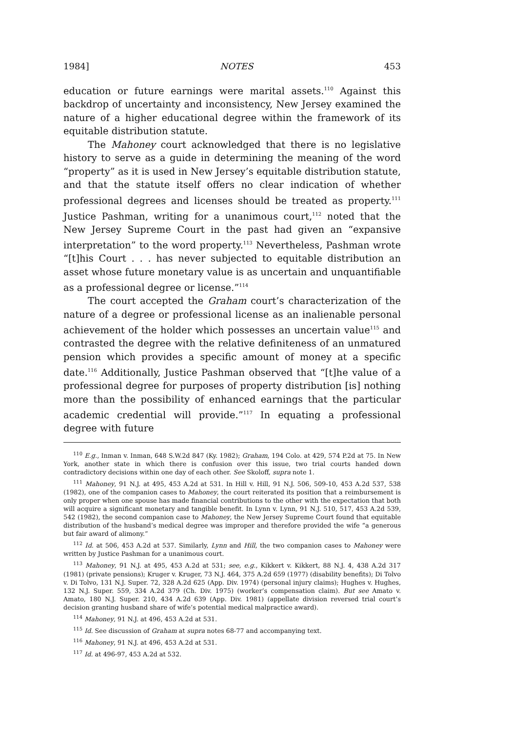1984] NOTES 453
education or future earnings were marital assets.<sup>110</sup> Against this backdrop of uncertainty and inconsistency, New Jersey examined the nature of a higher educational degree within the framework of its equitable distribution statute.
The Mahoney court acknowledged that there is no legislative history to serve as a guide in determining the meaning of the word “property” as it is used in New Jersey’s equitable distribution statute, and that the statute itself offers no clear indication of whether professional degrees and licenses should be treated as property.<sup>111</sup> Justice Pashman, writing for a unanimous court,<sup>112</sup> noted that the New Jersey Supreme Court in the past had given an “expansive interpretation” to the word property.<sup>113</sup> Nevertheless, Pashman wrote “[t]his Court . . . has never subjected to equitable distribution an asset whose future monetary value is as uncertain and unquantifiable as a professional degree or license.”<sup>114</sup>
The court accepted the Graham court’s characterization of the nature of a degree or professional license as an inalienable personal achievement of the holder which possesses an uncertain value<sup>115</sup> and contrasted the degree with the relative definiteness of an unmatured pension which provides a specific amount of money at a specific date.<sup>116</sup> Additionally, Justice Pashman observed that “[t]he value of a professional degree for purposes of property distribution [is] nothing more than the possibility of enhanced earnings that the particular academic credential will provide.”<sup>117</sup> In equating a professional degree with future
<sup>110</sup> E.g., Inman v. Inman, 648 S.W.2d 847 (Ky. 1982); Graham, 194 Colo. at 429, 574 P.2d at 75. In New York, another state in which there is confusion over this issue, two trial courts handed down contradictory decisions within one day of each other. See Skoloff, supra note 1.
<sup>111</sup> Mahoney, 91 N.J. at 495, 453 A.2d at 531. In Hill v. Hill, 91 N.J. 506, 509-10, 453 A.2d 537, 538 (1982), one of the companion cases to Mahoney, the court reiterated its position that a reimbursement is only proper when one spouse has made financial contributions to the other with the expectation that both will acquire a significant monetary and tangible benefit. In Lynn v. Lynn, 91 N.J. 510, 517, 453 A.2d 539, 542 (1982), the second companion case to Mahoney, the New Jersey Supreme Court found that equitable distribution of the husband’s medical degree was improper and therefore provided the wife “a generous but fair award of alimony.”
<sup>112</sup> Id. at 506, 453 A.2d at 537. Similarly, Lynn and Hill, the two companion cases to Mahoney were written by Justice Pashman for a unanimous court.
<sup>113</sup> Mahoney, 91 N.J. at 495, 453 A.2d at 531; see, e.g., Kikkert v. Kikkert, 88 N.J. 4, 438 A.2d 317 (1981) (private pensions); Kruger v. Kruger, 73 N.J. 464, 375 A.2d 659 (1977) (disability benefits); Di Tolvo v. Di Tolvo, 131 N.J. Super. 72, 328 A.2d 625 (App. Div. 1974) (personal injury claims); Hughes v. Hughes, 132 N.J. Super. 559, 334 A.2d 379 (Ch. Div. 1975) (worker’s compensation claim). But see Amato v. Amato, 180 N.J. Super. 210, 434 A.2d 639 (App. Div. 1981) (appellate division reversed trial court’s decision granting husband share of wife’s potential medical malpractice award).
<sup>114</sup> Mahoney, 91 N.J. at 496, 453 A.2d at 531.
<sup>115</sup> Id. See discussion of Graham at supra notes 68-77 and accompanying text.
<sup>116</sup> Mahoney, 91 N.J. at 496, 453 A.2d at 531.
<sup>117</sup> Id. at 496-97, 453 A.2d at 532.